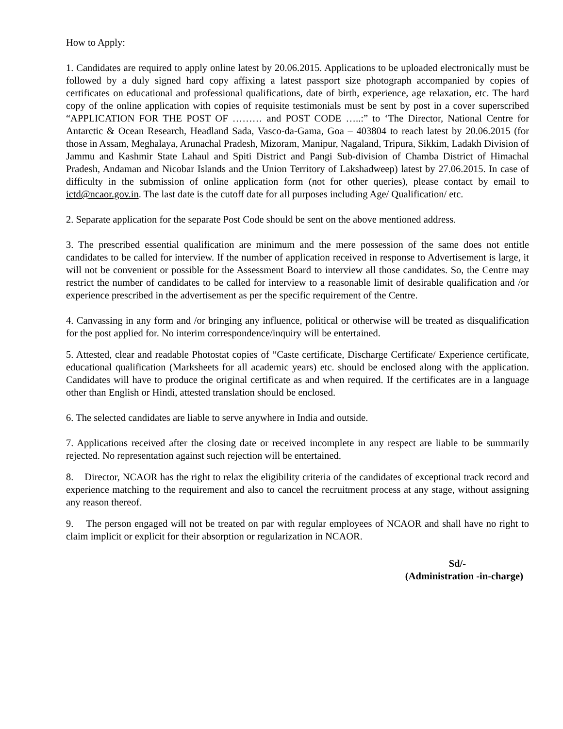How to Apply:
1. Candidates are required to apply online latest by 20.06.2015. Applications to be uploaded electronically must be followed by a duly signed hard copy affixing a latest passport size photograph accompanied by copies of certificates on educational and professional qualifications, date of birth, experience, age relaxation, etc. The hard copy of the online application with copies of requisite testimonials must be sent by post in a cover superscribed “APPLICATION FOR THE POST OF ……… and POST CODE …..:” to ‘The Director, National Centre for Antarctic & Ocean Research, Headland Sada, Vasco-da-Gama, Goa – 403804 to reach latest by 20.06.2015 (for those in Assam, Meghalaya, Arunachal Pradesh, Mizoram, Manipur, Nagaland, Tripura, Sikkim, Ladakh Division of Jammu and Kashmir State Lahaul and Spiti District and Pangi Sub-division of Chamba District of Himachal Pradesh, Andaman and Nicobar Islands and the Union Territory of Lakshadweep) latest by 27.06.2015. In case of difficulty in the submission of online application form (not for other queries), please contact by email to ictd@ncaor.gov.in. The last date is the cutoff date for all purposes including Age/ Qualification/ etc.
2. Separate application for the separate Post Code should be sent on the above mentioned address.
3. The prescribed essential qualification are minimum and the mere possession of the same does not entitle candidates to be called for interview. If the number of application received in response to Advertisement is large, it will not be convenient or possible for the Assessment Board to interview all those candidates. So, the Centre may restrict the number of candidates to be called for interview to a reasonable limit of desirable qualification and /or experience prescribed in the advertisement as per the specific requirement of the Centre.
4. Canvassing in any form and /or bringing any influence, political or otherwise will be treated as disqualification for the post applied for. No interim correspondence/inquiry will be entertained.
5. Attested, clear and readable Photostat copies of “Caste certificate, Discharge Certificate/ Experience certificate, educational qualification (Marksheets for all academic years) etc. should be enclosed along with the application. Candidates will have to produce the original certificate as and when required. If the certificates are in a language other than English or Hindi, attested translation should be enclosed.
6. The selected candidates are liable to serve anywhere in India and outside.
7. Applications received after the closing date or received incomplete in any respect are liable to be summarily rejected. No representation against such rejection will be entertained.
8. Director, NCAOR has the right to relax the eligibility criteria of the candidates of exceptional track record and experience matching to the requirement and also to cancel the recruitment process at any stage, without assigning any reason thereof.
9. The person engaged will not be treated on par with regular employees of NCAOR and shall have no right to claim implicit or explicit for their absorption or regularization in NCAOR.
Sd/-
(Administration -in-charge)